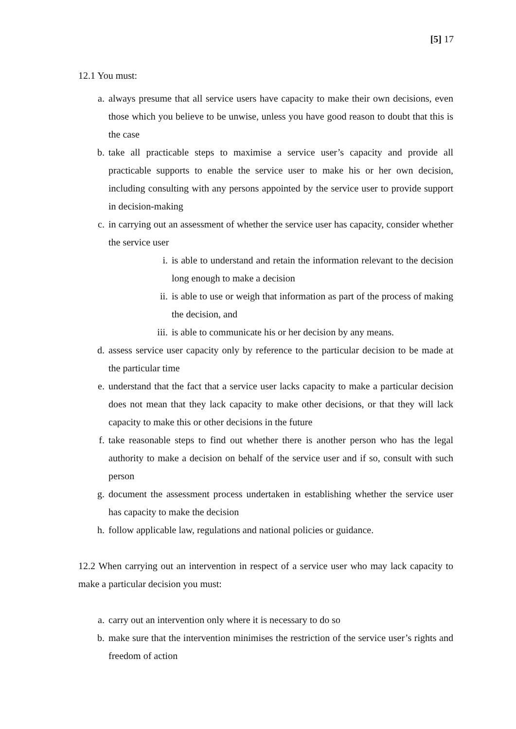[5] 17
12.1 You must:
a. always presume that all service users have capacity to make their own decisions, even those which you believe to be unwise, unless you have good reason to doubt that this is the case
b. take all practicable steps to maximise a service user’s capacity and provide all practicable supports to enable the service user to make his or her own decision, including consulting with any persons appointed by the service user to provide support in decision-making
c. in carrying out an assessment of whether the service user has capacity, consider whether the service user
i. is able to understand and retain the information relevant to the decision long enough to make a decision
ii. is able to use or weigh that information as part of the process of making the decision, and
iii. is able to communicate his or her decision by any means.
d. assess service user capacity only by reference to the particular decision to be made at the particular time
e. understand that the fact that a service user lacks capacity to make a particular decision does not mean that they lack capacity to make other decisions, or that they will lack capacity to make this or other decisions in the future
f. take reasonable steps to find out whether there is another person who has the legal authority to make a decision on behalf of the service user and if so, consult with such person
g. document the assessment process undertaken in establishing whether the service user has capacity to make the decision
h. follow applicable law, regulations and national policies or guidance.
12.2 When carrying out an intervention in respect of a service user who may lack capacity to make a particular decision you must:
a. carry out an intervention only where it is necessary to do so
b. make sure that the intervention minimises the restriction of the service user’s rights and freedom of action